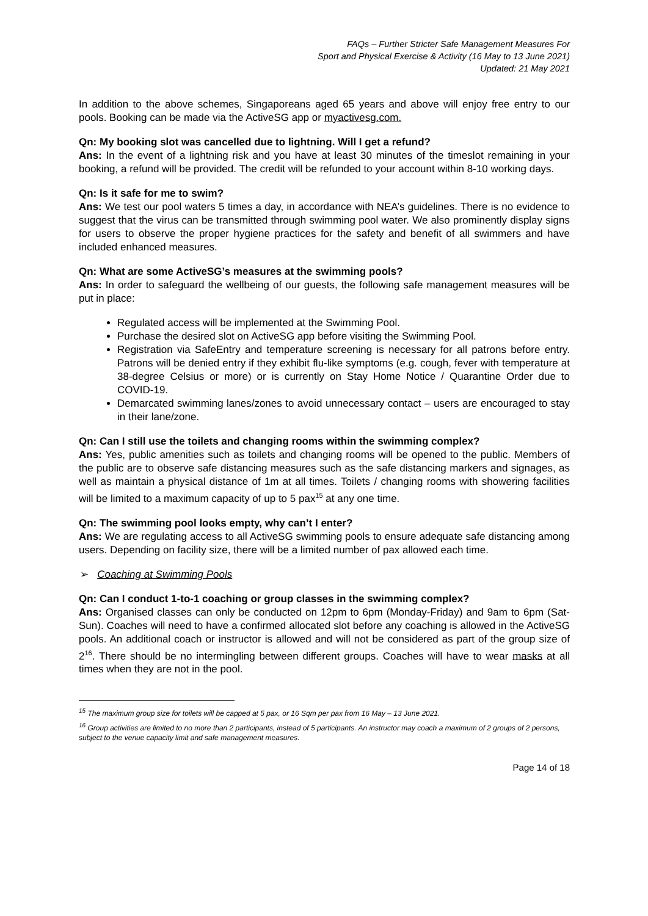FAQs – Further Stricter Safe Management Measures For
Sport and Physical Exercise & Activity (16 May to 13 June 2021)
Updated: 21 May 2021
In addition to the above schemes, Singaporeans aged 65 years and above will enjoy free entry to our pools. Booking can be made via the ActiveSG app or myactivesg.com.
Qn: My booking slot was cancelled due to lightning. Will I get a refund?
Ans: In the event of a lightning risk and you have at least 30 minutes of the timeslot remaining in your booking, a refund will be provided. The credit will be refunded to your account within 8-10 working days.
Qn: Is it safe for me to swim?
Ans: We test our pool waters 5 times a day, in accordance with NEA’s guidelines. There is no evidence to suggest that the virus can be transmitted through swimming pool water. We also prominently display signs for users to observe the proper hygiene practices for the safety and benefit of all swimmers and have included enhanced measures.
Qn: What are some ActiveSG’s measures at the swimming pools?
Ans: In order to safeguard the wellbeing of our guests, the following safe management measures will be put in place:
Regulated access will be implemented at the Swimming Pool.
Purchase the desired slot on ActiveSG app before visiting the Swimming Pool.
Registration via SafeEntry and temperature screening is necessary for all patrons before entry. Patrons will be denied entry if they exhibit flu-like symptoms (e.g. cough, fever with temperature at 38-degree Celsius or more) or is currently on Stay Home Notice / Quarantine Order due to COVID-19.
Demarcated swimming lanes/zones to avoid unnecessary contact – users are encouraged to stay in their lane/zone.
Qn: Can I still use the toilets and changing rooms within the swimming complex?
Ans: Yes, public amenities such as toilets and changing rooms will be opened to the public. Members of the public are to observe safe distancing measures such as the safe distancing markers and signages, as well as maintain a physical distance of 1m at all times. Toilets / changing rooms with showering facilities will be limited to a maximum capacity of up to 5 pax<sup>15</sup> at any one time.
Qn: The swimming pool looks empty, why can’t I enter?
Ans: We are regulating access to all ActiveSG swimming pools to ensure adequate safe distancing among users. Depending on facility size, there will be a limited number of pax allowed each time.
➢ Coaching at Swimming Pools
Qn: Can I conduct 1-to-1 coaching or group classes in the swimming complex?
Ans: Organised classes can only be conducted on 12pm to 6pm (Monday-Friday) and 9am to 6pm (Sat-Sun). Coaches will need to have a confirmed allocated slot before any coaching is allowed in the ActiveSG pools. An additional coach or instructor is allowed and will not be considered as part of the group size of 2<sup>16</sup>. There should be no intermingling between different groups. Coaches will have to wear masks at all times when they are not in the pool.
<sup>15</sup> The maximum group size for toilets will be capped at 5 pax, or 16 Sqm per pax from 16 May – 13 June 2021.
<sup>16</sup> Group activities are limited to no more than 2 participants, instead of 5 participants. An instructor may coach a maximum of 2 groups of 2 persons, subject to the venue capacity limit and safe management measures.
Page 14 of 18